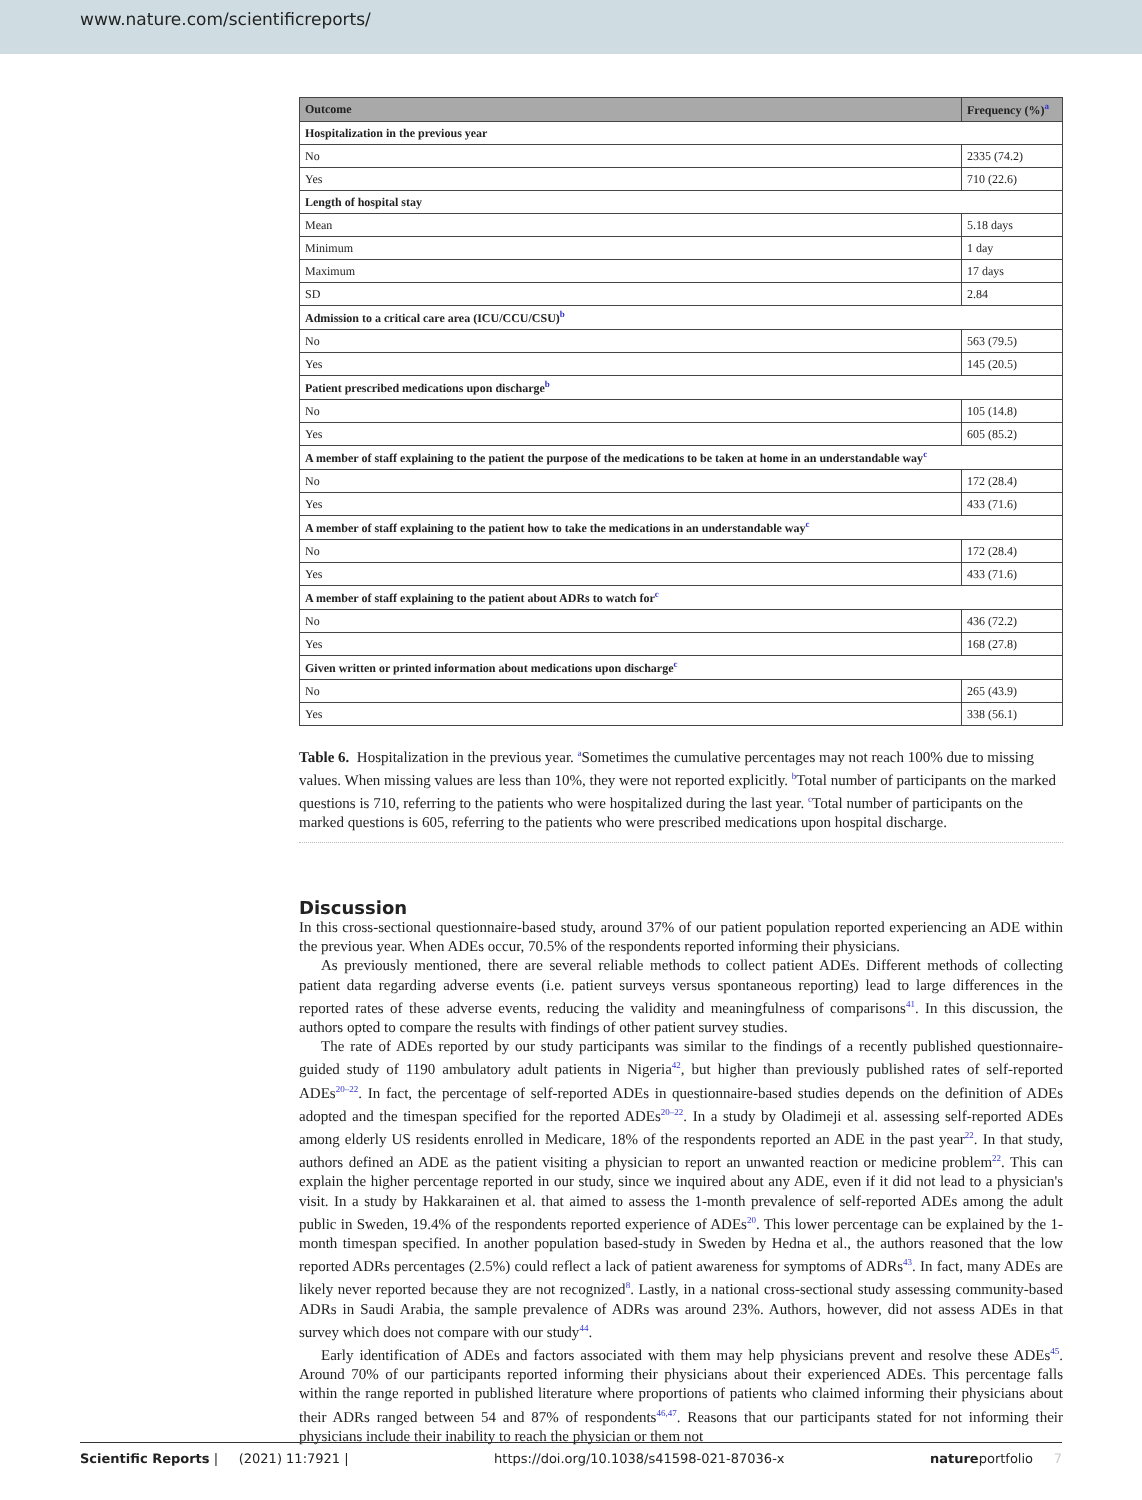www.nature.com/scientificreports/
| Outcome | Frequency (%)<sup>a</sup> |
| --- | --- |
| Hospitalization in the previous year | |
| No | 2335 (74.2) |
| Yes | 710 (22.6) |
| Length of hospital stay | |
| Mean | 5.18 days |
| Minimum | 1 day |
| Maximum | 17 days |
| SD | 2.84 |
| Admission to a critical care area (ICU/CCU/CSU)<sup>b</sup> | |
| No | 563 (79.5) |
| Yes | 145 (20.5) |
| Patient prescribed medications upon discharge<sup>b</sup> | |
| No | 105 (14.8) |
| Yes | 605 (85.2) |
| A member of staff explaining to the patient the purpose of the medications to be taken at home in an understandable way<sup>c</sup> | |
| No | 172 (28.4) |
| Yes | 433 (71.6) |
| A member of staff explaining to the patient how to take the medications in an understandable way<sup>c</sup> | |
| No | 172 (28.4) |
| Yes | 433 (71.6) |
| A member of staff explaining to the patient about ADRs to watch for<sup>c</sup> | |
| No | 436 (72.2) |
| Yes | 168 (27.8) |
| Given written or printed information about medications upon discharge<sup>c</sup> | |
| No | 265 (43.9) |
| Yes | 338 (56.1) |
Table 6. Hospitalization in the previous year. <sup>a</sup>Sometimes the cumulative percentages may not reach 100% due to missing values. When missing values are less than 10%, they were not reported explicitly. <sup>b</sup>Total number of participants on the marked questions is 710, referring to the patients who were hospitalized during the last year. <sup>c</sup>Total number of participants on the marked questions is 605, referring to the patients who were prescribed medications upon hospital discharge.
Discussion
In this cross-sectional questionnaire-based study, around 37% of our patient population reported experiencing an ADE within the previous year. When ADEs occur, 70.5% of the respondents reported informing their physicians.
As previously mentioned, there are several reliable methods to collect patient ADEs. Different methods of collecting patient data regarding adverse events (i.e. patient surveys versus spontaneous reporting) lead to large differences in the reported rates of these adverse events, reducing the validity and meaningfulness of comparisons<sup>41</sup>. In this discussion, the authors opted to compare the results with findings of other patient survey studies.
The rate of ADEs reported by our study participants was similar to the findings of a recently published questionnaire-guided study of 1190 ambulatory adult patients in Nigeria<sup>42</sup>, but higher than previously published rates of self-reported ADEs<sup>20–22</sup>. In fact, the percentage of self-reported ADEs in questionnaire-based studies depends on the definition of ADEs adopted and the timespan specified for the reported ADEs<sup>20–22</sup>. In a study by Oladimeji et al. assessing self-reported ADEs among elderly US residents enrolled in Medicare, 18% of the respondents reported an ADE in the past year<sup>22</sup>. In that study, authors defined an ADE as the patient visiting a physician to report an unwanted reaction or medicine problem<sup>22</sup>. This can explain the higher percentage reported in our study, since we inquired about any ADE, even if it did not lead to a physician's visit. In a study by Hakkarainen et al. that aimed to assess the 1-month prevalence of self-reported ADEs among the adult public in Sweden, 19.4% of the respondents reported experience of ADEs<sup>20</sup>. This lower percentage can be explained by the 1-month timespan specified. In another population based-study in Sweden by Hedna et al., the authors reasoned that the low reported ADRs percentages (2.5%) could reflect a lack of patient awareness for symptoms of ADRs<sup>43</sup>. In fact, many ADEs are likely never reported because they are not recognized<sup>8</sup>. Lastly, in a national cross-sectional study assessing community-based ADRs in Saudi Arabia, the sample prevalence of ADRs was around 23%. Authors, however, did not assess ADEs in that survey which does not compare with our study<sup>44</sup>.
Early identification of ADEs and factors associated with them may help physicians prevent and resolve these ADEs<sup>45</sup>. Around 70% of our participants reported informing their physicians about their experienced ADEs. This percentage falls within the range reported in published literature where proportions of patients who claimed informing their physicians about their ADRs ranged between 54 and 87% of respondents<sup>46,47</sup>. Reasons that our participants stated for not informing their physicians include their inability to reach the physician or them not
Scientific Reports | (2021) 11:7921 | https://doi.org/10.1038/s41598-021-87036-x natureportfolio 7